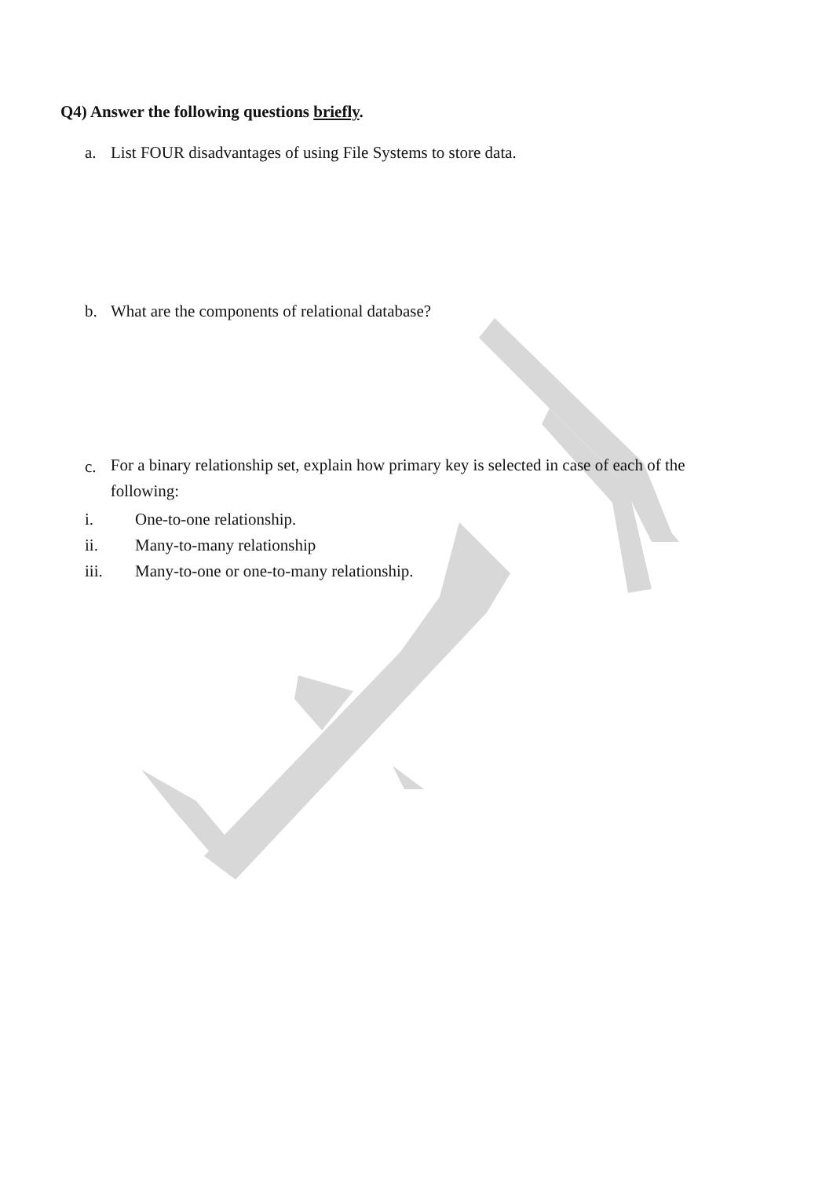Q4) Answer the following questions briefly.
a. List FOUR disadvantages of using File Systems to store data.
b. What are the components of relational database?
c. For a binary relationship set, explain how primary key is selected in case of each of the following:
i. One-to-one relationship.
ii. Many-to-many relationship
iii. Many-to-one or one-to-many relationship.